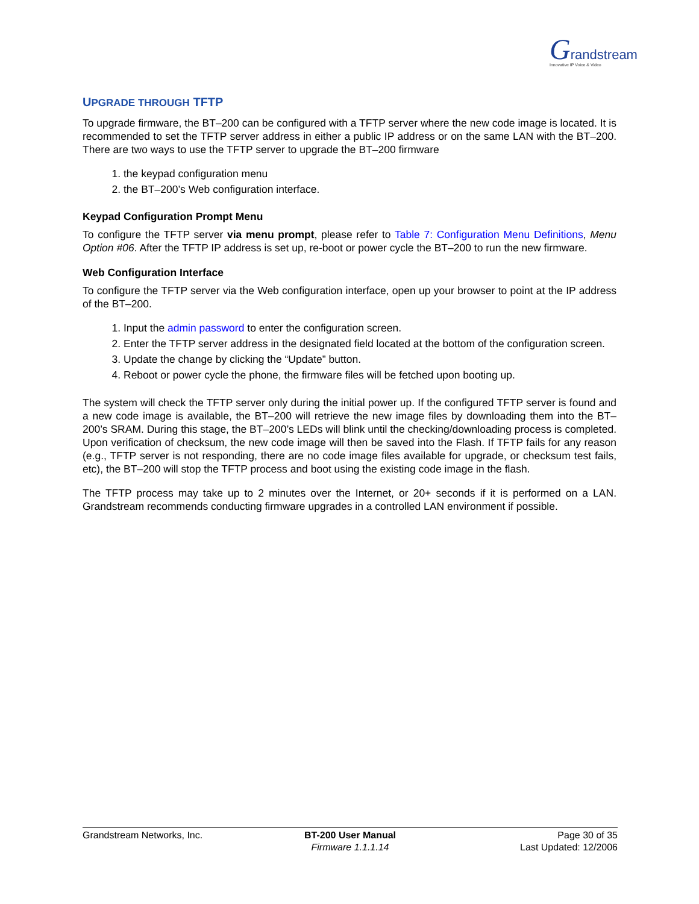Grandstream
Innovative IP Voice & Video
UPGRADE THROUGH TFTP
To upgrade firmware, the BT–200 can be configured with a TFTP server where the new code image is located. It is recommended to set the TFTP server address in either a public IP address or on the same LAN with the BT–200. There are two ways to use the TFTP server to upgrade the BT–200 firmware
1. the keypad configuration menu
2. the BT–200’s Web configuration interface.
Keypad Configuration Prompt Menu
To configure the TFTP server via menu prompt, please refer to Table 7: Configuration Menu Definitions, Menu Option #06. After the TFTP IP address is set up, re-boot or power cycle the BT–200 to run the new firmware.
Web Configuration Interface
To configure the TFTP server via the Web configuration interface, open up your browser to point at the IP address of the BT–200.
1. Input the admin password to enter the configuration screen.
2. Enter the TFTP server address in the designated field located at the bottom of the configuration screen.
3. Update the change by clicking the “Update” button.
4. Reboot or power cycle the phone, the firmware files will be fetched upon booting up.
The system will check the TFTP server only during the initial power up. If the configured TFTP server is found and a new code image is available, the BT–200 will retrieve the new image files by downloading them into the BT–200’s SRAM. During this stage, the BT–200’s LEDs will blink until the checking/downloading process is completed. Upon verification of checksum, the new code image will then be saved into the Flash. If TFTP fails for any reason (e.g., TFTP server is not responding, there are no code image files available for upgrade, or checksum test fails, etc), the BT–200 will stop the TFTP process and boot using the existing code image in the flash.
The TFTP process may take up to 2 minutes over the Internet, or 20+ seconds if it is performed on a LAN. Grandstream recommends conducting firmware upgrades in a controlled LAN environment if possible.
Grandstream Networks, Inc. BT-200 User Manual
Firmware 1.1.1.14
Page 30 of 35
Last Updated: 12/2006